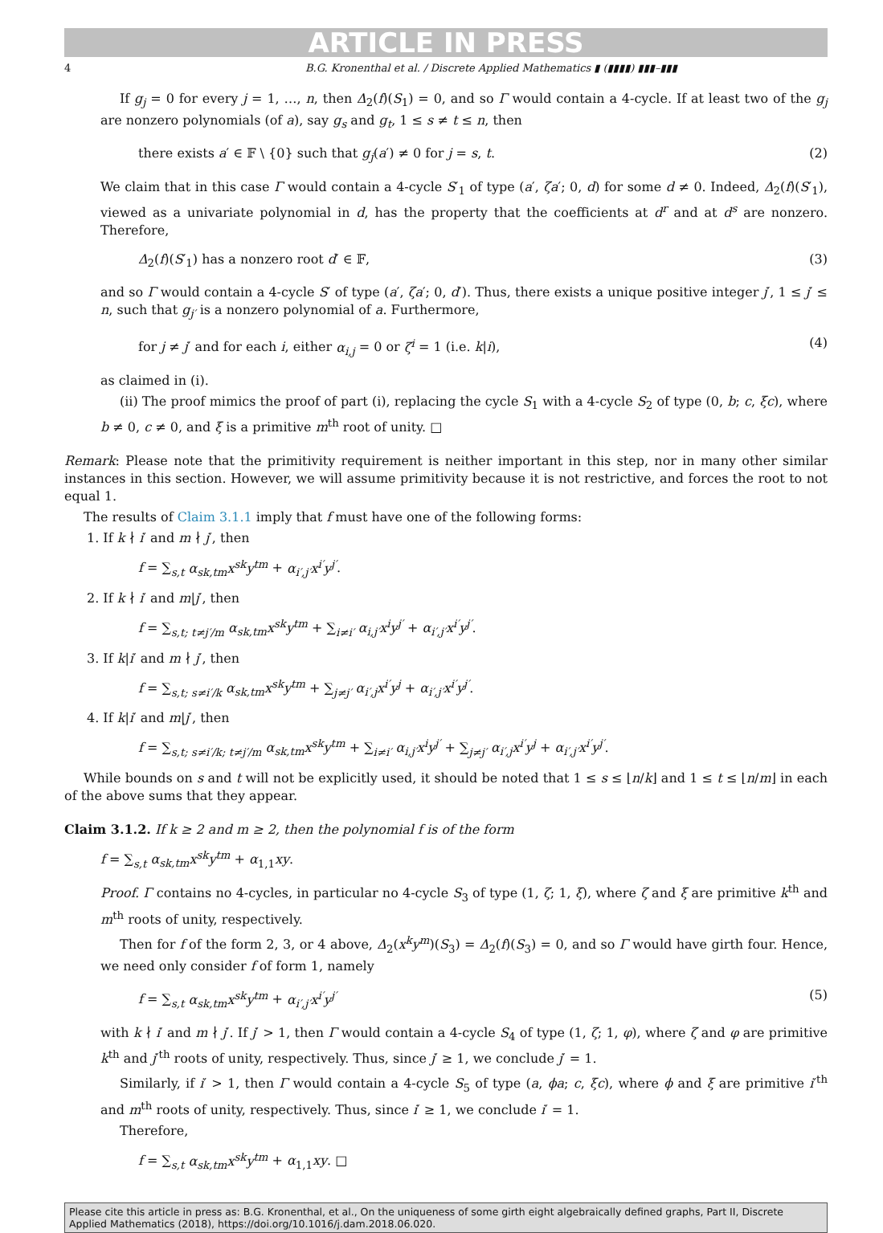ARTICLE IN PRESS
4 B.G. Kronenthal et al. / Discrete Applied Mathematics ▮ (▮▮▮▮) ▮▮▮–▮▮▮
If g<sub>j</sub> = 0 for every j = 1, …, n, then Δ<sub>2</sub>(f)(S<sub>1</sub>) = 0, and so Γ would contain a 4-cycle. If at least two of the g<sub>j</sub> are nonzero polynomials (of a), say g<sub>s</sub> and g<sub>t</sub>, 1 ≤ s ≠ t ≤ n, then
there exists a′ ∈ 𝔽 \ {0} such that g<sub>j</sub>(a′) ≠ 0 for j = s, t. (2)
We claim that in this case Γ would contain a 4-cycle S′<sub>1</sub> of type (a′, ζa′; 0, d) for some d ≠ 0. Indeed, Δ<sub>2</sub>(f)(S′<sub>1</sub>), viewed as a univariate polynomial in d, has the property that the coefficients at d<sup>r</sup> and at d<sup>s</sup> are nonzero. Therefore,
Δ<sub>2</sub>(f)(S′<sub>1</sub>) has a nonzero root d′ ∈ 𝔽, (3)
and so Γ would contain a 4-cycle S′ of type (a′, ζa′; 0, d′). Thus, there exists a unique positive integer j′, 1 ≤ j′ ≤ n, such that g<sub>j′</sub> is a nonzero polynomial of a. Furthermore,
for j ≠ j′ and for each i, either α<sub>i,j</sub> = 0 or ζ<sup>i</sup> = 1 (i.e. k|i), (4)
as claimed in (i).
(ii) The proof mimics the proof of part (i), replacing the cycle S<sub>1</sub> with a 4-cycle S<sub>2</sub> of type (0, b; c, ξc), where b ≠ 0, c ≠ 0, and ξ is a primitive m<sup>th</sup> root of unity. □
Remark: Please note that the primitivity requirement is neither important in this step, nor in many other similar instances in this section. However, we will assume primitivity because it is not restrictive, and forces the root to not equal 1.
The results of Claim 3.1.1 imply that f must have one of the following forms:
1. If k ∤ i′ and m ∤ j′, then
f = ∑<sub>s,t</sub> α<sub>sk,tm</sub>x<sup>sk</sup>y<sup>tm</sup> + α<sub>i′,j′</sub>x<sup>i′</sup>y<sup>j′</sup>.
2. If k ∤ i′ and m|j′, then
f = ∑<sub>s,t; t≠j′/m</sub> α<sub>sk,tm</sub>x<sup>sk</sup>y<sup>tm</sup> + ∑<sub>i≠i′</sub> α<sub>i,j′</sub>x<sup>i</sup>y<sup>j′</sup> + α<sub>i′,j′</sub>x<sup>i′</sup>y<sup>j′</sup>.
3. If k|i′ and m ∤ j′, then
f = ∑<sub>s,t; s≠i′/k</sub> α<sub>sk,tm</sub>x<sup>sk</sup>y<sup>tm</sup> + ∑<sub>j≠j′</sub> α<sub>i′,j</sub>x<sup>i′</sup>y<sup>j</sup> + α<sub>i′,j′</sub>x<sup>i′</sup>y<sup>j′</sup>.
4. If k|i′ and m|j′, then
f = ∑<sub>s,t; s≠i′/k; t≠j′/m</sub> α<sub>sk,tm</sub>x<sup>sk</sup>y<sup>tm</sup> + ∑<sub>i≠i′</sub> α<sub>i,j′</sub>x<sup>i</sup>y<sup>j′</sup> + ∑<sub>j≠j′</sub> α<sub>i′,j</sub>x<sup>i′</sup>y<sup>j</sup> + α<sub>i′,j′</sub>x<sup>i′</sup>y<sup>j′</sup>.
While bounds on s and t will not be explicitly used, it should be noted that 1 ≤ s ≤ ⌊n/k⌋ and 1 ≤ t ≤ ⌊n/m⌋ in each of the above sums that they appear.
Claim 3.1.2. If k ≥ 2 and m ≥ 2, then the polynomial f is of the form
f = ∑<sub>s,t</sub> α<sub>sk,tm</sub>x<sup>sk</sup>y<sup>tm</sup> + α<sub>1,1</sub>xy.
Proof. Γ contains no 4-cycles, in particular no 4-cycle S<sub>3</sub> of type (1, ζ; 1, ξ), where ζ and ξ are primitive k<sup>th</sup> and m<sup>th</sup> roots of unity, respectively.
Then for f of the form 2, 3, or 4 above, Δ<sub>2</sub>(x<sup>k</sup>y<sup>m</sup>)(S<sub>3</sub>) = Δ<sub>2</sub>(f)(S<sub>3</sub>) = 0, and so Γ would have girth four. Hence, we need only consider f of form 1, namely
f = ∑<sub>s,t</sub> α<sub>sk,tm</sub>x<sup>sk</sup>y<sup>tm</sup> + α<sub>i′,j′</sub>x<sup>i′</sup>y<sup>j′</sup> (5)
with k ∤ i′ and m ∤ j′. If j′ > 1, then Γ would contain a 4-cycle S<sub>4</sub> of type (1, ζ; 1, φ), where ζ and φ are primitive k<sup>th</sup> and j′<sup>th</sup> roots of unity, respectively. Thus, since j′ ≥ 1, we conclude j′ = 1.
Similarly, if i′ > 1, then Γ would contain a 4-cycle S<sub>5</sub> of type (a, ϕa; c, ξc), where ϕ and ξ are primitive i′<sup>th</sup> and m<sup>th</sup> roots of unity, respectively. Thus, since i′ ≥ 1, we conclude i′ = 1.
Therefore,
f = ∑<sub>s,t</sub> α<sub>sk,tm</sub>x<sup>sk</sup>y<sup>tm</sup> + α<sub>1,1</sub>xy. □
Please cite this article in press as: B.G. Kronenthal, et al., On the uniqueness of some girth eight algebraically defined graphs, Part II, Discrete Applied Mathematics (2018), https://doi.org/10.1016/j.dam.2018.06.020.